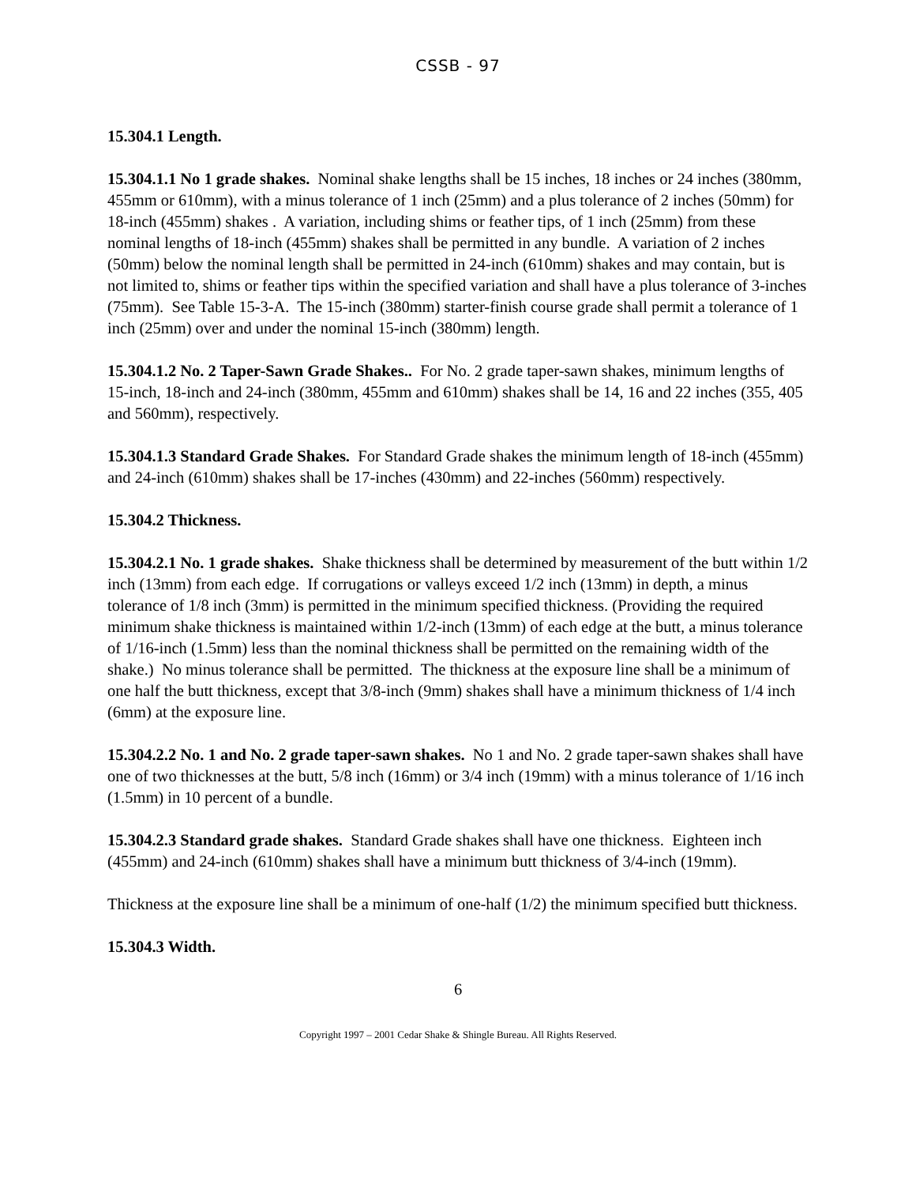CSSB - 97
15.304.1 Length.
15.304.1.1 No 1 grade shakes. Nominal shake lengths shall be 15 inches, 18 inches or 24 inches (380mm, 455mm or 610mm), with a minus tolerance of 1 inch (25mm) and a plus tolerance of 2 inches (50mm) for 18-inch (455mm) shakes . A variation, including shims or feather tips, of 1 inch (25mm) from these nominal lengths of 18-inch (455mm) shakes shall be permitted in any bundle. A variation of 2 inches (50mm) below the nominal length shall be permitted in 24-inch (610mm) shakes and may contain, but is not limited to, shims or feather tips within the specified variation and shall have a plus tolerance of 3-inches (75mm). See Table 15-3-A. The 15-inch (380mm) starter-finish course grade shall permit a tolerance of 1 inch (25mm) over and under the nominal 15-inch (380mm) length.
15.304.1.2 No. 2 Taper-Sawn Grade Shakes.. For No. 2 grade taper-sawn shakes, minimum lengths of 15-inch, 18-inch and 24-inch (380mm, 455mm and 610mm) shakes shall be 14, 16 and 22 inches (355, 405 and 560mm), respectively.
15.304.1.3 Standard Grade Shakes. For Standard Grade shakes the minimum length of 18-inch (455mm) and 24-inch (610mm) shakes shall be 17-inches (430mm) and 22-inches (560mm) respectively.
15.304.2 Thickness.
15.304.2.1 No. 1 grade shakes. Shake thickness shall be determined by measurement of the butt within 1/2 inch (13mm) from each edge. If corrugations or valleys exceed 1/2 inch (13mm) in depth, a minus tolerance of 1/8 inch (3mm) is permitted in the minimum specified thickness. (Providing the required minimum shake thickness is maintained within 1/2-inch (13mm) of each edge at the butt, a minus tolerance of 1/16-inch (1.5mm) less than the nominal thickness shall be permitted on the remaining width of the shake.) No minus tolerance shall be permitted. The thickness at the exposure line shall be a minimum of one half the butt thickness, except that 3/8-inch (9mm) shakes shall have a minimum thickness of 1/4 inch (6mm) at the exposure line.
15.304.2.2 No. 1 and No. 2 grade taper-sawn shakes. No 1 and No. 2 grade taper-sawn shakes shall have one of two thicknesses at the butt, 5/8 inch (16mm) or 3/4 inch (19mm) with a minus tolerance of 1/16 inch (1.5mm) in 10 percent of a bundle.
15.304.2.3 Standard grade shakes. Standard Grade shakes shall have one thickness. Eighteen inch (455mm) and 24-inch (610mm) shakes shall have a minimum butt thickness of 3/4-inch (19mm).
Thickness at the exposure line shall be a minimum of one-half (1/2) the minimum specified butt thickness.
15.304.3 Width.
6
Copyright 1997 – 2001 Cedar Shake & Shingle Bureau. All Rights Reserved.